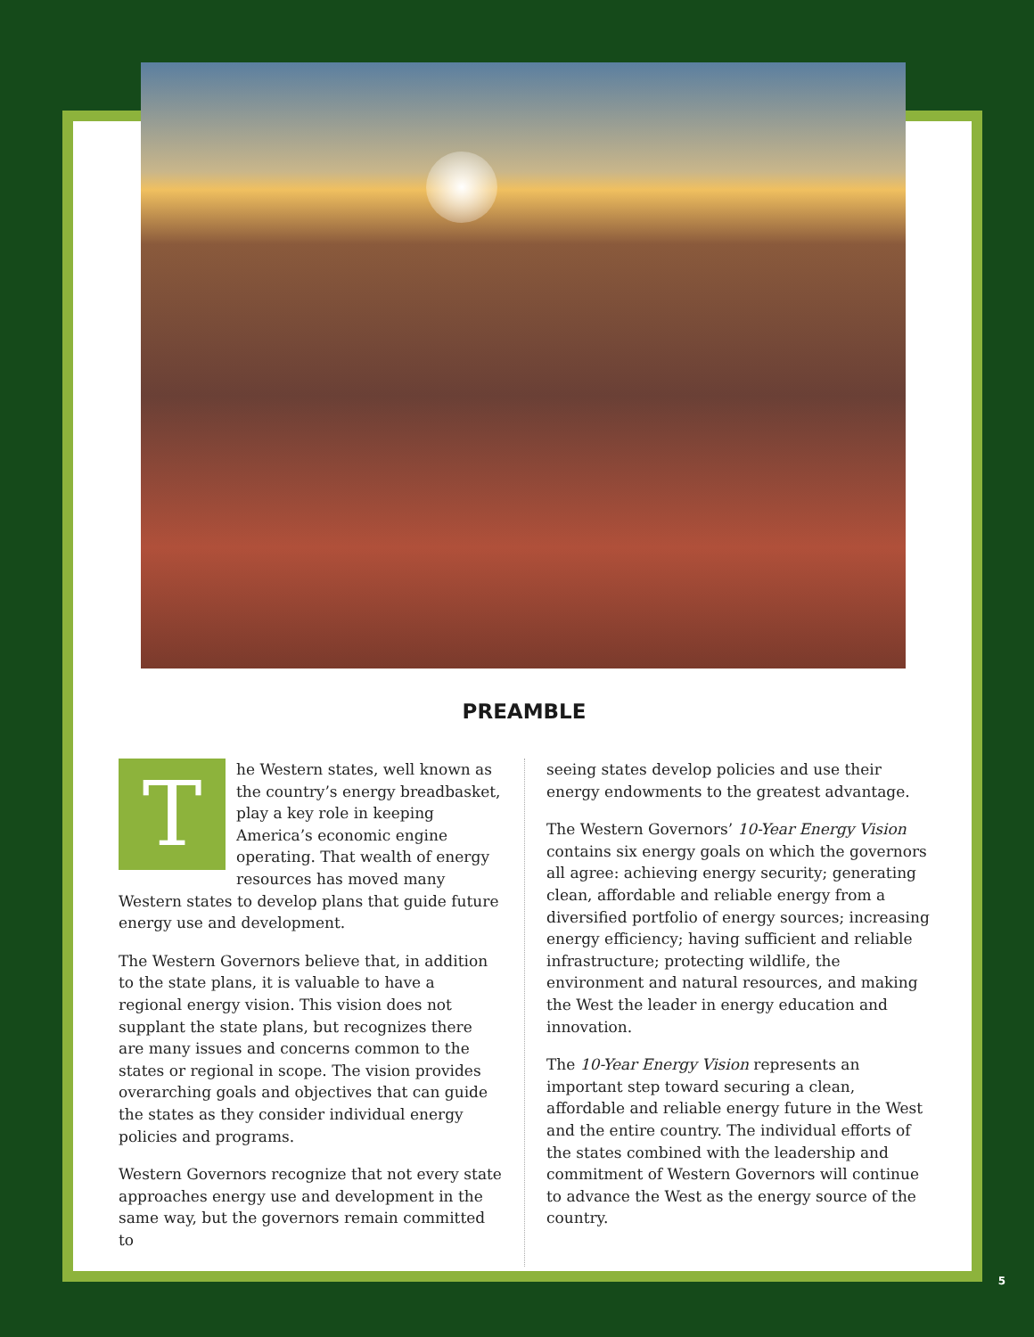PREAMBLE
The Western states, well known as the country’s energy breadbasket, play a key role in keeping America’s economic engine operating. That wealth of energy resources has moved many Western states to develop plans that guide future energy use and development.
The Western Governors believe that, in addition to the state plans, it is valuable to have a regional energy vision. This vision does not supplant the state plans, but recognizes there are many issues and concerns common to the states or regional in scope. The vision provides overarching goals and objectives that can guide the states as they consider individual energy policies and programs.
Western Governors recognize that not every state approaches energy use and development in the same way, but the governors remain committed to
seeing states develop policies and use their energy endowments to the greatest advantage.
The Western Governors’ 10-Year Energy Vision contains six energy goals on which the governors all agree: achieving energy security; generating clean, affordable and reliable energy from a diversified portfolio of energy sources; increasing energy efficiency; having sufficient and reliable infrastructure; protecting wildlife, the environment and natural resources, and making the West the leader in energy education and innovation.
The 10-Year Energy Vision represents an important step toward securing a clean, affordable and reliable energy future in the West and the entire country. The individual efforts of the states combined with the leadership and commitment of Western Governors will continue to advance the West as the energy source of the country.
5